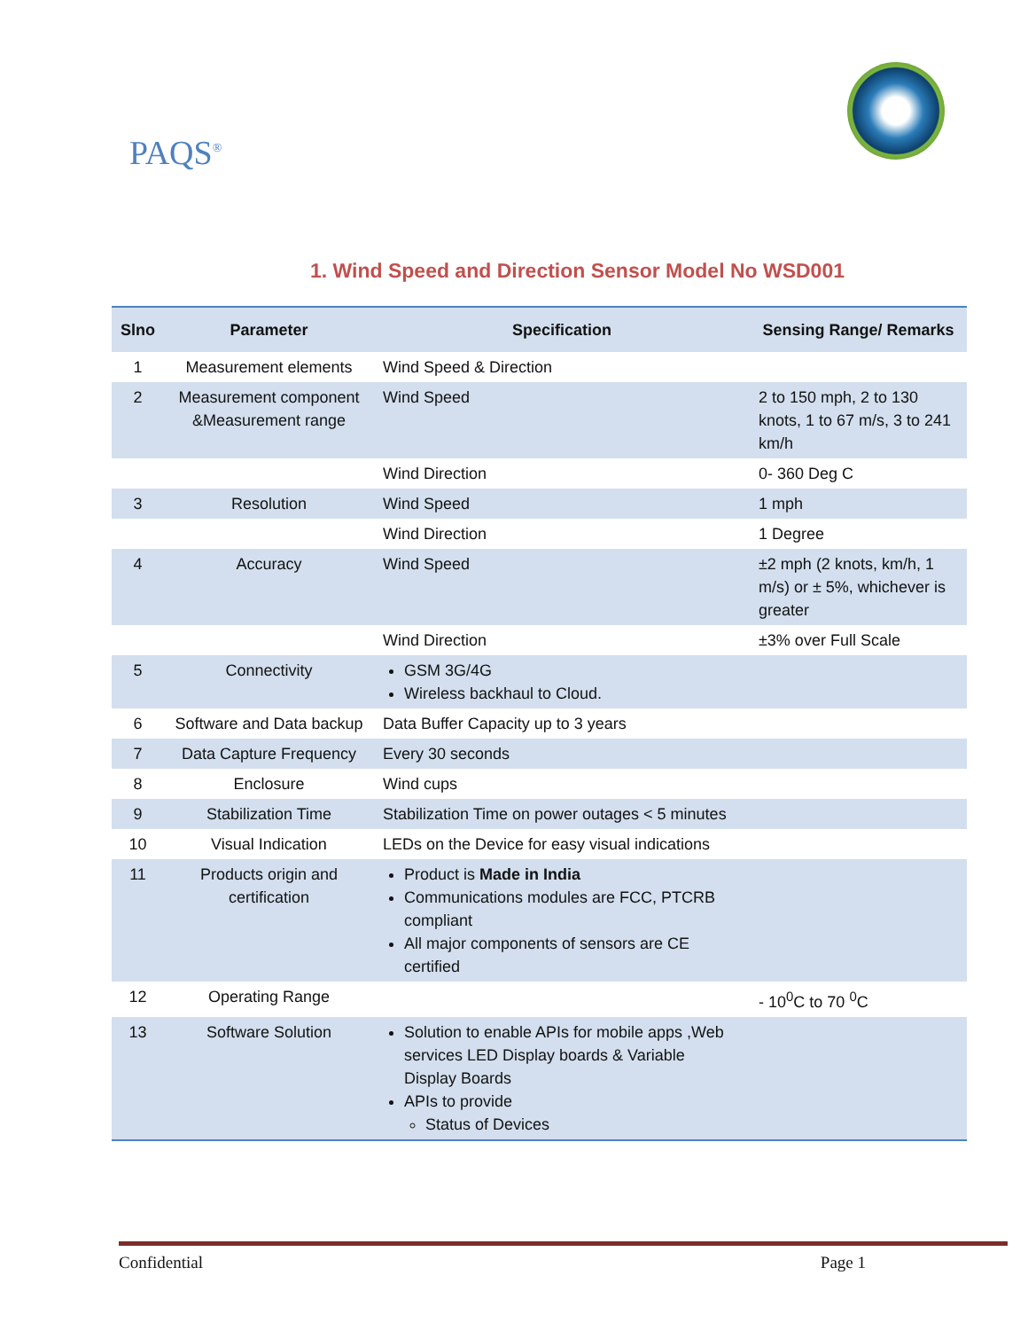PAQS<sup>®</sup>
1. Wind Speed and Direction Sensor Model No WSD001
| Slno | Parameter | Specification | Sensing Range/ Remarks |
| --- | --- | --- | --- |
| 1 | Measurement elements | Wind Speed & Direction | |
| 2 | Measurement component &Measurement range | Wind Speed | 2 to 150 mph, 2 to 130 knots, 1 to 67 m/s, 3 to 241 km/h |
| | | Wind Direction | 0- 360 Deg C |
| 3 | Resolution | Wind Speed | 1 mph |
| | | Wind Direction | 1 Degree |
| 4 | Accuracy | Wind Speed | ±2 mph (2 knots, km/h, 1 m/s) or ± 5%, whichever is greater |
| | | Wind Direction | ±3% over Full Scale |
| 5 | Connectivity | GSM 3G/4G Wireless backhaul to Cloud. | |
| 6 | Software and Data backup | Data Buffer Capacity up to 3 years | |
| 7 | Data Capture Frequency | Every 30 seconds | |
| 8 | Enclosure | Wind cups | |
| 9 | Stabilization Time | Stabilization Time on power outages < 5 minutes | |
| 10 | Visual Indication | LEDs on the Device for easy visual indications | |
| 11 | Products origin and certification | Product is Made in India Communications modules are FCC, PTCRB compliant All major components of sensors are CE certified | |
| 12 | Operating Range | | - 10<sup>0</sup>C to 70 <sup>0</sup>C |
| 13 | Software Solution | Solution to enable APIs for mobile apps ,Web services LED Display boards & Variable Display Boards APIs to provide Status of Devices | |
Confidential Page 1